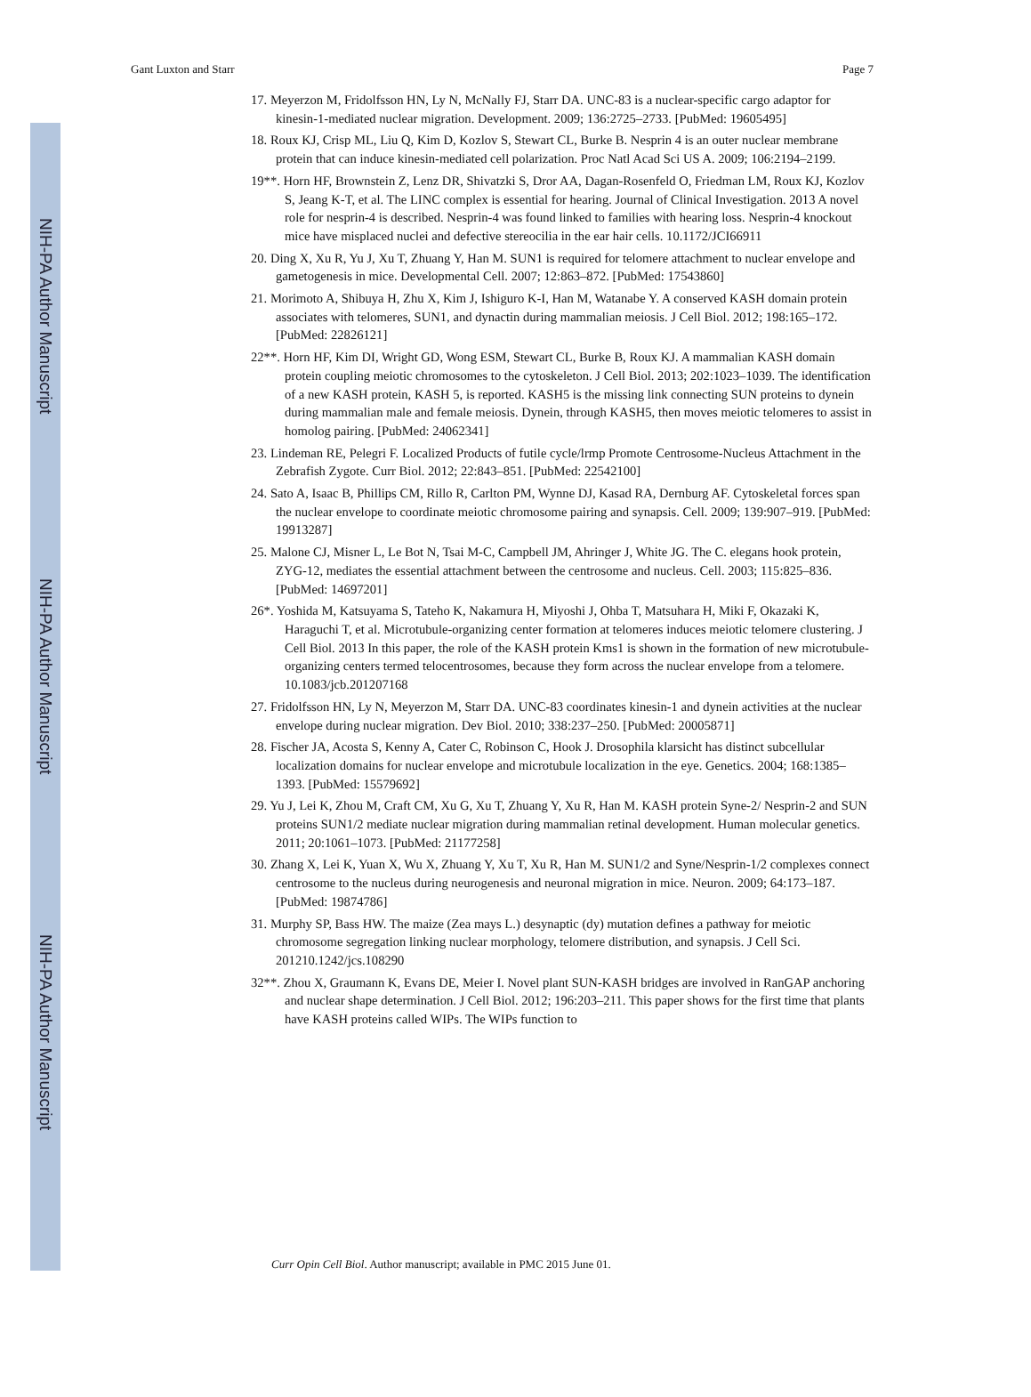NIH-PA Author Manuscript
NIH-PA Author Manuscript
NIH-PA Author Manuscript
Gant Luxton and Starr Page 7
17. Meyerzon M, Fridolfsson HN, Ly N, McNally FJ, Starr DA. UNC-83 is a nuclear-specific cargo adaptor for kinesin-1-mediated nuclear migration. Development. 2009; 136:2725–2733. [PubMed: 19605495]
18. Roux KJ, Crisp ML, Liu Q, Kim D, Kozlov S, Stewart CL, Burke B. Nesprin 4 is an outer nuclear membrane protein that can induce kinesin-mediated cell polarization. Proc Natl Acad Sci US A. 2009; 106:2194–2199.
19**. Horn HF, Brownstein Z, Lenz DR, Shivatzki S, Dror AA, Dagan-Rosenfeld O, Friedman LM, Roux KJ, Kozlov S, Jeang K-T, et al. The LINC complex is essential for hearing. Journal of Clinical Investigation. 2013 A novel role for nesprin-4 is described. Nesprin-4 was found linked to families with hearing loss. Nesprin-4 knockout mice have misplaced nuclei and defective stereocilia in the ear hair cells. 10.1172/JCI66911
20. Ding X, Xu R, Yu J, Xu T, Zhuang Y, Han M. SUN1 is required for telomere attachment to nuclear envelope and gametogenesis in mice. Developmental Cell. 2007; 12:863–872. [PubMed: 17543860]
21. Morimoto A, Shibuya H, Zhu X, Kim J, Ishiguro K-I, Han M, Watanabe Y. A conserved KASH domain protein associates with telomeres, SUN1, and dynactin during mammalian meiosis. J Cell Biol. 2012; 198:165–172. [PubMed: 22826121]
22**. Horn HF, Kim DI, Wright GD, Wong ESM, Stewart CL, Burke B, Roux KJ. A mammalian KASH domain protein coupling meiotic chromosomes to the cytoskeleton. J Cell Biol. 2013; 202:1023–1039. The identification of a new KASH protein, KASH 5, is reported. KASH5 is the missing link connecting SUN proteins to dynein during mammalian male and female meiosis. Dynein, through KASH5, then moves meiotic telomeres to assist in homolog pairing. [PubMed: 24062341]
23. Lindeman RE, Pelegri F. Localized Products of futile cycle/lrmp Promote Centrosome-Nucleus Attachment in the Zebrafish Zygote. Curr Biol. 2012; 22:843–851. [PubMed: 22542100]
24. Sato A, Isaac B, Phillips CM, Rillo R, Carlton PM, Wynne DJ, Kasad RA, Dernburg AF. Cytoskeletal forces span the nuclear envelope to coordinate meiotic chromosome pairing and synapsis. Cell. 2009; 139:907–919. [PubMed: 19913287]
25. Malone CJ, Misner L, Le Bot N, Tsai M-C, Campbell JM, Ahringer J, White JG. The C. elegans hook protein, ZYG-12, mediates the essential attachment between the centrosome and nucleus. Cell. 2003; 115:825–836. [PubMed: 14697201]
26*. Yoshida M, Katsuyama S, Tateho K, Nakamura H, Miyoshi J, Ohba T, Matsuhara H, Miki F, Okazaki K, Haraguchi T, et al. Microtubule-organizing center formation at telomeres induces meiotic telomere clustering. J Cell Biol. 2013 In this paper, the role of the KASH protein Kms1 is shown in the formation of new microtubule-organizing centers termed telocentrosomes, because they form across the nuclear envelope from a telomere. 10.1083/jcb.201207168
27. Fridolfsson HN, Ly N, Meyerzon M, Starr DA. UNC-83 coordinates kinesin-1 and dynein activities at the nuclear envelope during nuclear migration. Dev Biol. 2010; 338:237–250. [PubMed: 20005871]
28. Fischer JA, Acosta S, Kenny A, Cater C, Robinson C, Hook J. Drosophila klarsicht has distinct subcellular localization domains for nuclear envelope and microtubule localization in the eye. Genetics. 2004; 168:1385–1393. [PubMed: 15579692]
29. Yu J, Lei K, Zhou M, Craft CM, Xu G, Xu T, Zhuang Y, Xu R, Han M. KASH protein Syne-2/ Nesprin-2 and SUN proteins SUN1/2 mediate nuclear migration during mammalian retinal development. Human molecular genetics. 2011; 20:1061–1073. [PubMed: 21177258]
30. Zhang X, Lei K, Yuan X, Wu X, Zhuang Y, Xu T, Xu R, Han M. SUN1/2 and Syne/Nesprin-1/2 complexes connect centrosome to the nucleus during neurogenesis and neuronal migration in mice. Neuron. 2009; 64:173–187. [PubMed: 19874786]
31. Murphy SP, Bass HW. The maize (Zea mays L.) desynaptic (dy) mutation defines a pathway for meiotic chromosome segregation linking nuclear morphology, telomere distribution, and synapsis. J Cell Sci. 201210.1242/jcs.108290
32**. Zhou X, Graumann K, Evans DE, Meier I. Novel plant SUN-KASH bridges are involved in RanGAP anchoring and nuclear shape determination. J Cell Biol. 2012; 196:203–211. This paper shows for the first time that plants have KASH proteins called WIPs. The WIPs function to
Curr Opin Cell Biol. Author manuscript; available in PMC 2015 June 01.